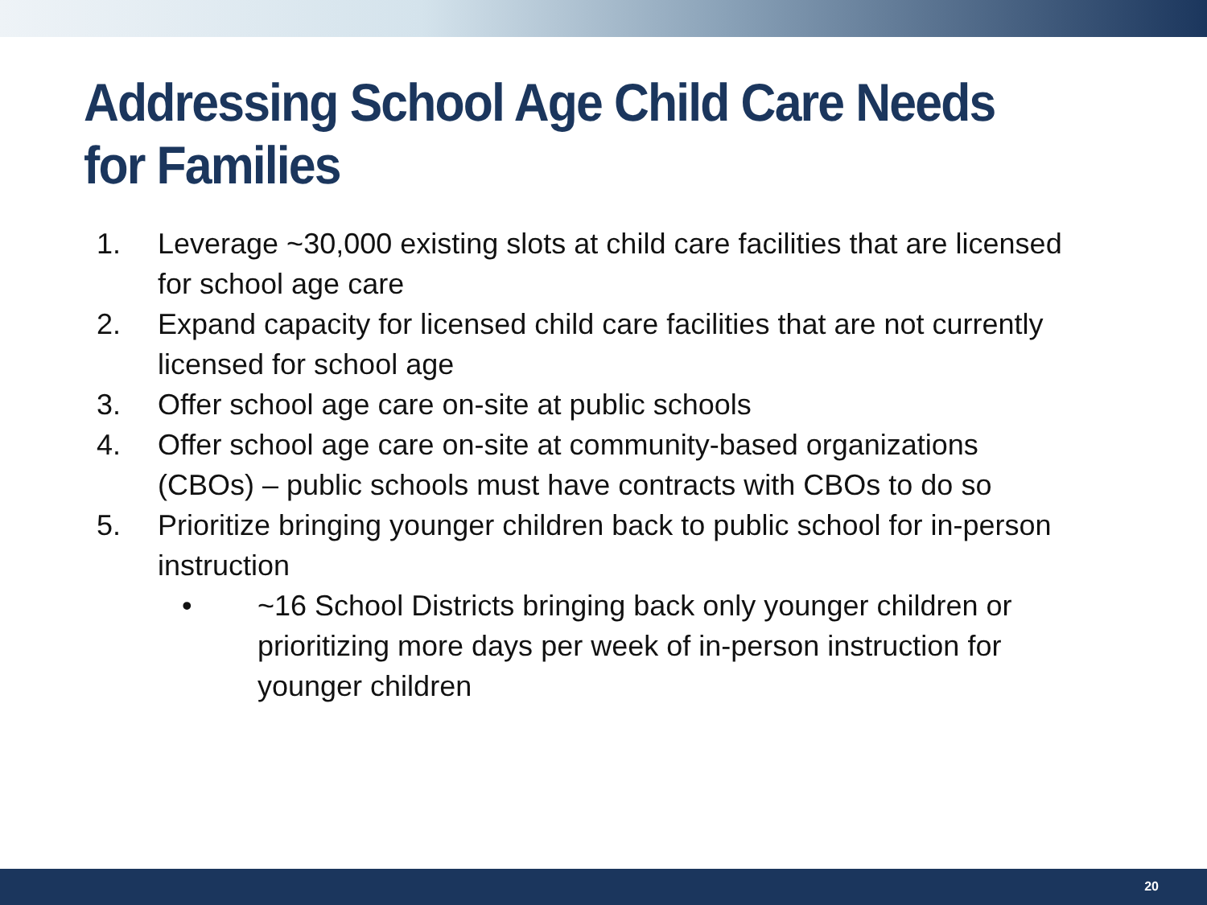Addressing School Age Child Care Needs for Families
1. Leverage ~30,000 existing slots at child care facilities that are licensed for school age care
2. Expand capacity for licensed child care facilities that are not currently licensed for school age
3. Offer school age care on-site at public schools
4. Offer school age care on-site at community-based organizations (CBOs) – public schools must have contracts with CBOs to do so
5. Prioritize bringing younger children back to public school for in-person instruction
• ~16 School Districts bringing back only younger children or prioritizing more days per week of in-person instruction for younger children
20